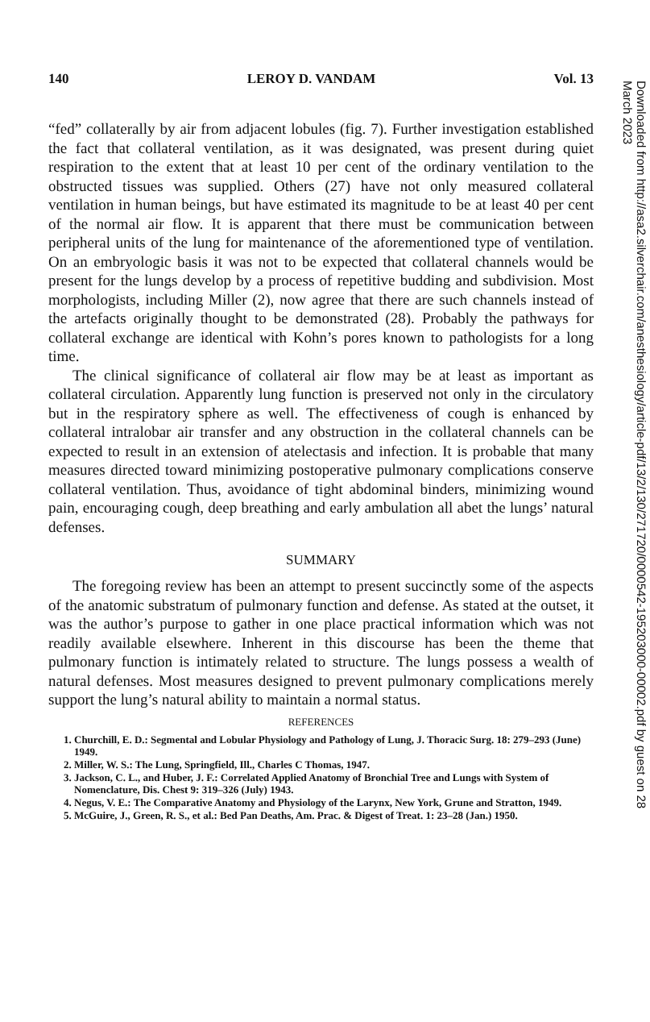140 LEROY D. VANDAM Vol. 13
“fed” collaterally by air from adjacent lobules (fig. 7). Further investigation established the fact that collateral ventilation, as it was designated, was present during quiet respiration to the extent that at least 10 per cent of the ordinary ventilation to the obstructed tissues was supplied. Others (27) have not only measured collateral ventilation in human beings, but have estimated its magnitude to be at least 40 per cent of the normal air flow. It is apparent that there must be communication between peripheral units of the lung for maintenance of the aforementioned type of ventilation. On an embryologic basis it was not to be expected that collateral channels would be present for the lungs develop by a process of repetitive budding and subdivision. Most morphologists, including Miller (2), now agree that there are such channels instead of the artefacts originally thought to be demonstrated (28). Probably the pathways for collateral exchange are identical with Kohn’s pores known to pathologists for a long time.
The clinical significance of collateral air flow may be at least as important as collateral circulation. Apparently lung function is preserved not only in the circulatory but in the respiratory sphere as well. The effectiveness of cough is enhanced by collateral intralobar air transfer and any obstruction in the collateral channels can be expected to result in an extension of atelectasis and infection. It is probable that many measures directed toward minimizing postoperative pulmonary complications conserve collateral ventilation. Thus, avoidance of tight abdominal binders, minimizing wound pain, encouraging cough, deep breathing and early ambulation all abet the lungs’ natural defenses.
SUMMARY
The foregoing review has been an attempt to present succinctly some of the aspects of the anatomic substratum of pulmonary function and defense. As stated at the outset, it was the author’s purpose to gather in one place practical information which was not readily available elsewhere. Inherent in this discourse has been the theme that pulmonary function is intimately related to structure. The lungs possess a wealth of natural defenses. Most measures designed to prevent pulmonary complications merely support the lung’s natural ability to maintain a normal status.
REFERENCES
1. Churchill, E. D.: Segmental and Lobular Physiology and Pathology of Lung, J. Thoracic Surg. 18: 279–293 (June) 1949.
2. Miller, W. S.: The Lung, Springfield, Ill., Charles C Thomas, 1947.
3. Jackson, C. L., and Huber, J. F.: Correlated Applied Anatomy of Bronchial Tree and Lungs with System of Nomenclature, Dis. Chest 9: 319–326 (July) 1943.
4. Negus, V. E.: The Comparative Anatomy and Physiology of the Larynx, New York, Grune and Stratton, 1949.
5. McGuire, J., Green, R. S., et al.: Bed Pan Deaths, Am. Prac. & Digest of Treat. 1: 23–28 (Jan.) 1950.
Downloaded from http://asa2.silverchair.com/anesthesiology/article-pdf/13/2/130/271720/0000542-195203000-00002.pdf by guest on 28 March 2023